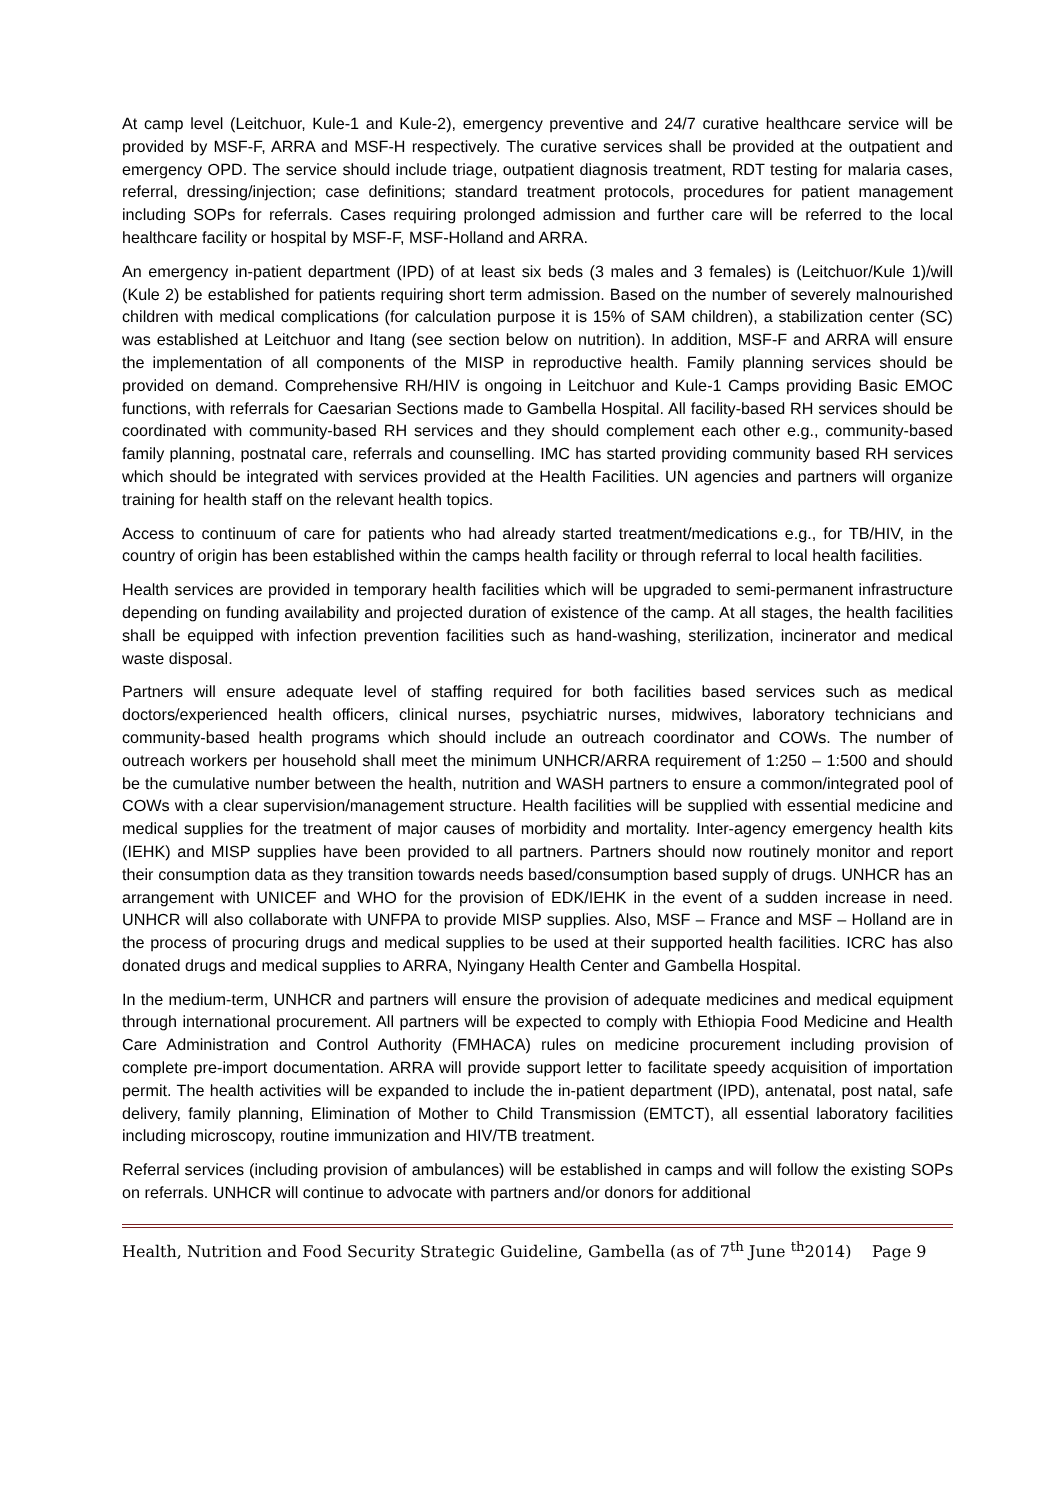At camp level (Leitchuor, Kule-1 and Kule-2), emergency preventive and 24/7 curative healthcare service will be provided by MSF-F, ARRA and MSF-H respectively. The curative services shall be provided at the outpatient and emergency OPD. The service should include triage, outpatient diagnosis treatment, RDT testing for malaria cases, referral, dressing/injection; case definitions; standard treatment protocols, procedures for patient management including SOPs for referrals. Cases requiring prolonged admission and further care will be referred to the local healthcare facility or hospital by MSF-F, MSF-Holland and ARRA.
An emergency in-patient department (IPD) of at least six beds (3 males and 3 females) is (Leitchuor/Kule 1)/will (Kule 2) be established for patients requiring short term admission. Based on the number of severely malnourished children with medical complications (for calculation purpose it is 15% of SAM children), a stabilization center (SC) was established at Leitchuor and Itang (see section below on nutrition). In addition, MSF-F and ARRA will ensure the implementation of all components of the MISP in reproductive health. Family planning services should be provided on demand. Comprehensive RH/HIV is ongoing in Leitchuor and Kule-1 Camps providing Basic EMOC functions, with referrals for Caesarian Sections made to Gambella Hospital. All facility-based RH services should be coordinated with community-based RH services and they should complement each other e.g., community-based family planning, postnatal care, referrals and counselling. IMC has started providing community based RH services which should be integrated with services provided at the Health Facilities. UN agencies and partners will organize training for health staff on the relevant health topics.
Access to continuum of care for patients who had already started treatment/medications e.g., for TB/HIV, in the country of origin has been established within the camps health facility or through referral to local health facilities.
Health services are provided in temporary health facilities which will be upgraded to semi-permanent infrastructure depending on funding availability and projected duration of existence of the camp. At all stages, the health facilities shall be equipped with infection prevention facilities such as hand-washing, sterilization, incinerator and medical waste disposal.
Partners will ensure adequate level of staffing required for both facilities based services such as medical doctors/experienced health officers, clinical nurses, psychiatric nurses, midwives, laboratory technicians and community-based health programs which should include an outreach coordinator and COWs. The number of outreach workers per household shall meet the minimum UNHCR/ARRA requirement of 1:250 – 1:500 and should be the cumulative number between the health, nutrition and WASH partners to ensure a common/integrated pool of COWs with a clear supervision/management structure. Health facilities will be supplied with essential medicine and medical supplies for the treatment of major causes of morbidity and mortality. Inter-agency emergency health kits (IEHK) and MISP supplies have been provided to all partners. Partners should now routinely monitor and report their consumption data as they transition towards needs based/consumption based supply of drugs. UNHCR has an arrangement with UNICEF and WHO for the provision of EDK/IEHK in the event of a sudden increase in need. UNHCR will also collaborate with UNFPA to provide MISP supplies. Also, MSF – France and MSF – Holland are in the process of procuring drugs and medical supplies to be used at their supported health facilities. ICRC has also donated drugs and medical supplies to ARRA, Nyingany Health Center and Gambella Hospital.
In the medium-term, UNHCR and partners will ensure the provision of adequate medicines and medical equipment through international procurement. All partners will be expected to comply with Ethiopia Food Medicine and Health Care Administration and Control Authority (FMHACA) rules on medicine procurement including provision of complete pre-import documentation. ARRA will provide support letter to facilitate speedy acquisition of importation permit. The health activities will be expanded to include the in-patient department (IPD), antenatal, post natal, safe delivery, family planning, Elimination of Mother to Child Transmission (EMTCT), all essential laboratory facilities including microscopy, routine immunization and HIV/TB treatment.
Referral services (including provision of ambulances) will be established in camps and will follow the existing SOPs on referrals. UNHCR will continue to advocate with partners and/or donors for additional
Health, Nutrition and Food Security Strategic Guideline, Gambella (as of 7<sup>th</sup> June <sup>th</sup>2014) Page 9